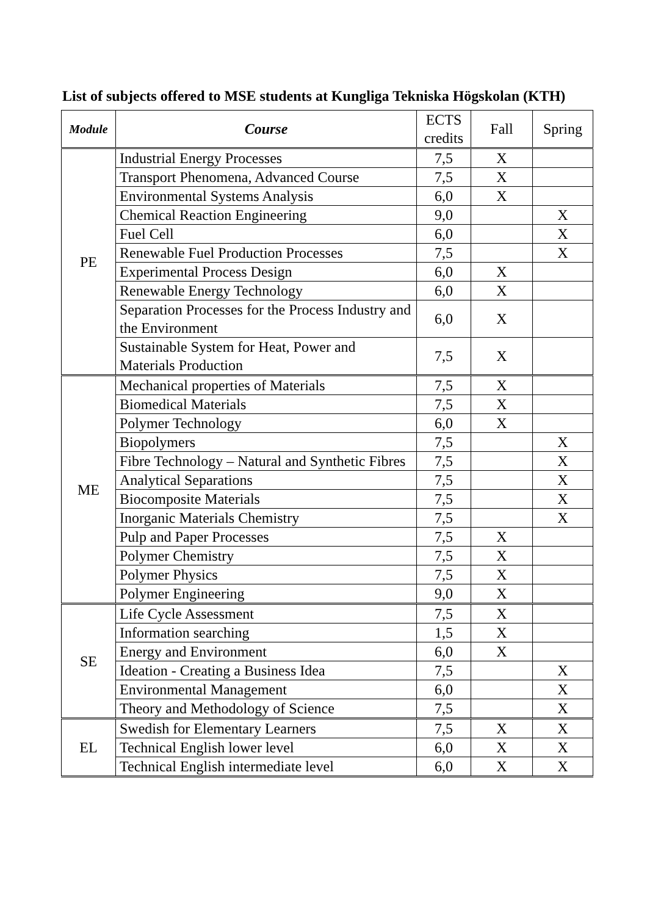List of subjects offered to MSE students at Kungliga Tekniska Högskolan (KTH)
| Module | Course | ECTS credits | Fall | Spring |
| --- | --- | --- | --- | --- |
| PE | Industrial Energy Processes | 7,5 | X | |
| | Transport Phenomena, Advanced Course | 7,5 | X | |
| | Environmental Systems Analysis | 6,0 | X | |
| | Chemical Reaction Engineering | 9,0 | | X |
| | Fuel Cell | 6,0 | | X |
| | Renewable Fuel Production Processes | 7,5 | | X |
| | Experimental Process Design | 6,0 | X | |
| | Renewable Energy Technology | 6,0 | X | |
| | Separation Processes for the Process Industry and the Environment | 6,0 | X | |
| | Sustainable System for Heat, Power and Materials Production | 7,5 | X | |
| ME | Mechanical properties of Materials | 7,5 | X | |
| | Biomedical Materials | 7,5 | X | |
| | Polymer Technology | 6,0 | X | |
| | Biopolymers | 7,5 | | X |
| | Fibre Technology – Natural and Synthetic Fibres | 7,5 | | X |
| | Analytical Separations | 7,5 | | X |
| | Biocomposite Materials | 7,5 | | X |
| | Inorganic Materials Chemistry | 7,5 | | X |
| | Pulp and Paper Processes | 7,5 | X | |
| | Polymer Chemistry | 7,5 | X | |
| | Polymer Physics | 7,5 | X | |
| | Polymer Engineering | 9,0 | X | |
| SE | Life Cycle Assessment | 7,5 | X | |
| | Information searching | 1,5 | X | |
| | Energy and Environment | 6,0 | X | |
| | Ideation - Creating a Business Idea | 7,5 | | X |
| | Environmental Management | 6,0 | | X |
| | Theory and Methodology of Science | 7,5 | | X |
| EL | Swedish for Elementary Learners | 7,5 | X | X |
| | Technical English lower level | 6,0 | X | X |
| | Technical English intermediate level | 6,0 | X | X |